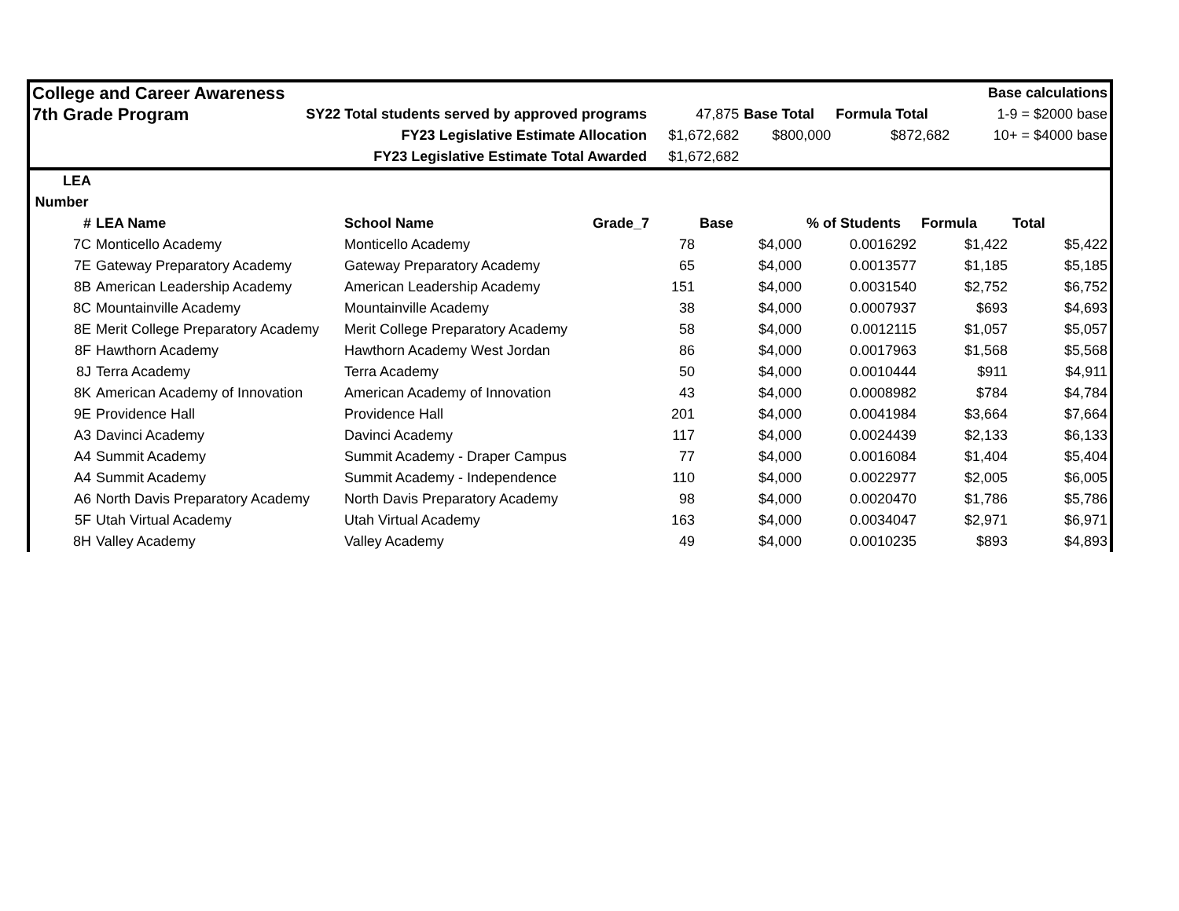| College and Career Awareness | | | | | | Base calculations |
| 7th Grade Program | SY22 Total students served by approved programs | 47,875 | Base Total | Formula Total | | 1-9 = $2000 base |
| | FY23 Legislative Estimate Allocation | $1,672,682 | $800,000 | $872,682 | | 10+ = $4000 base |
| | FY23 Legislative Estimate Total Awarded | $1,672,682 | | | | |
| LEA | | | | | | | |
| --- | --- | --- | --- | --- | --- | --- | --- |
| Number | | | | | | | |
| # | LEA Name | School Name | Grade_7 | Base | % of Students | Formula | Total |
| 7C | Monticello Academy | Monticello Academy | 78 | $4,000 | 0.0016292 | $1,422 | $5,422 |
| 7E | Gateway Preparatory Academy | Gateway Preparatory Academy | 65 | $4,000 | 0.0013577 | $1,185 | $5,185 |
| 8B | American Leadership Academy | American Leadership Academy | 151 | $4,000 | 0.0031540 | $2,752 | $6,752 |
| 8C | Mountainville Academy | Mountainville Academy | 38 | $4,000 | 0.0007937 | $693 | $4,693 |
| 8E | Merit College Preparatory Academy | Merit College Preparatory Academy | 58 | $4,000 | 0.0012115 | $1,057 | $5,057 |
| 8F | Hawthorn Academy | Hawthorn Academy West Jordan | 86 | $4,000 | 0.0017963 | $1,568 | $5,568 |
| 8J | Terra Academy | Terra Academy | 50 | $4,000 | 0.0010444 | $911 | $4,911 |
| 8K | American Academy of Innovation | American Academy of Innovation | 43 | $4,000 | 0.0008982 | $784 | $4,784 |
| 9E | Providence Hall | Providence Hall | 201 | $4,000 | 0.0041984 | $3,664 | $7,664 |
| A3 | Davinci Academy | Davinci Academy | 117 | $4,000 | 0.0024439 | $2,133 | $6,133 |
| A4 | Summit Academy | Summit Academy - Draper Campus | 77 | $4,000 | 0.0016084 | $1,404 | $5,404 |
| A4 | Summit Academy | Summit Academy - Independence | 110 | $4,000 | 0.0022977 | $2,005 | $6,005 |
| A6 | North Davis Preparatory Academy | North Davis Preparatory Academy | 98 | $4,000 | 0.0020470 | $1,786 | $5,786 |
| 5F | Utah Virtual Academy | Utah Virtual Academy | 163 | $4,000 | 0.0034047 | $2,971 | $6,971 |
| 8H | Valley Academy | Valley Academy | 49 | $4,000 | 0.0010235 | $893 | $4,893 |